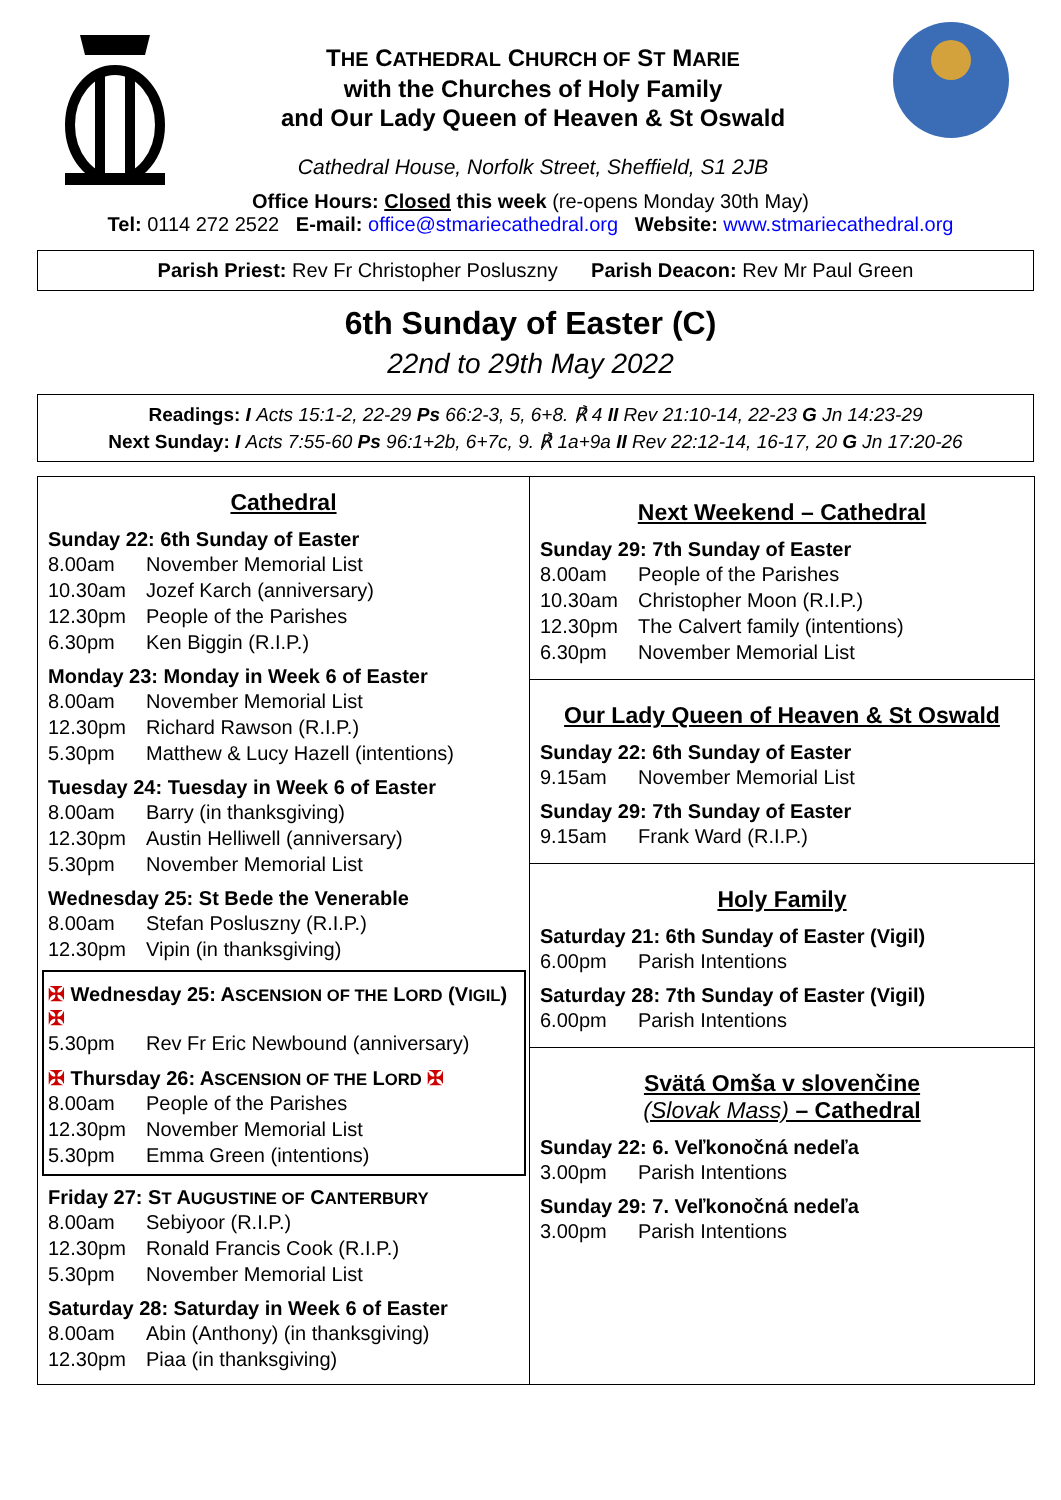THE CATHEDRAL CHURCH OF ST MARIE
with the Churches of Holy Family
and Our Lady Queen of Heaven & St Oswald
Cathedral House, Norfolk Street, Sheffield, S1 2JB
Office Hours: Closed this week (re-opens Monday 30th May)
Tel: 0114 272 2522 E-mail: office@stmariecathedral.org Website: www.stmariecathedral.org
Parish Priest: Rev Fr Christopher Posluszny Parish Deacon: Rev Mr Paul Green
6th Sunday of Easter (C)
22nd to 29th May 2022
Readings: I Acts 15:1-2, 22-29 Ps 66:2-3, 5, 6+8. ℟ 4 II Rev 21:10-14, 22-23 G Jn 14:23-29
Next Sunday: I Acts 7:55-60 Ps 96:1+2b, 6+7c, 9. ℟ 1a+9a II Rev 22:12-14, 16-17, 20 G Jn 17:20-26
Cathedral
Sunday 22: 6th Sunday of Easter
8.00am November Memorial List
10.30am Jozef Karch (anniversary)
12.30pm People of the Parishes
6.30pm Ken Biggin (R.I.P.)
Monday 23: Monday in Week 6 of Easter
8.00am November Memorial List
12.30pm Richard Rawson (R.I.P.)
5.30pm Matthew & Lucy Hazell (intentions)
Tuesday 24: Tuesday in Week 6 of Easter
8.00am Barry (in thanksgiving)
12.30pm Austin Helliwell (anniversary)
5.30pm November Memorial List
Wednesday 25: St Bede the Venerable
8.00am Stefan Posluszny (R.I.P.)
12.30pm Vipin (in thanksgiving)
✠ Wednesday 25: ASCENSION OF THE LORD (VIGIL) ✠
5.30pm Rev Fr Eric Newbound (anniversary)
✠ Thursday 26: ASCENSION OF THE LORD ✠
8.00am People of the Parishes
12.30pm November Memorial List
5.30pm Emma Green (intentions)
Friday 27: ST AUGUSTINE OF CANTERBURY
8.00am Sebiyoor (R.I.P.)
12.30pm Ronald Francis Cook (R.I.P.)
5.30pm November Memorial List
Saturday 28: Saturday in Week 6 of Easter
8.00am Abin (Anthony) (in thanksgiving)
12.30pm Piaa (in thanksgiving)
Next Weekend – Cathedral
Sunday 29: 7th Sunday of Easter
8.00am People of the Parishes
10.30am Christopher Moon (R.I.P.)
12.30pm The Calvert family (intentions)
6.30pm November Memorial List
Our Lady Queen of Heaven & St Oswald
Sunday 22: 6th Sunday of Easter
9.15am November Memorial List
Sunday 29: 7th Sunday of Easter
9.15am Frank Ward (R.I.P.)
Holy Family
Saturday 21: 6th Sunday of Easter (Vigil)
6.00pm Parish Intentions
Saturday 28: 7th Sunday of Easter (Vigil)
6.00pm Parish Intentions
Svätá Omša v slovenčine
(Slovak Mass) – Cathedral
Sunday 22: 6. Veľkonočná nedeľa
3.00pm Parish Intentions
Sunday 29: 7. Veľkonočná nedeľa
3.00pm Parish Intentions